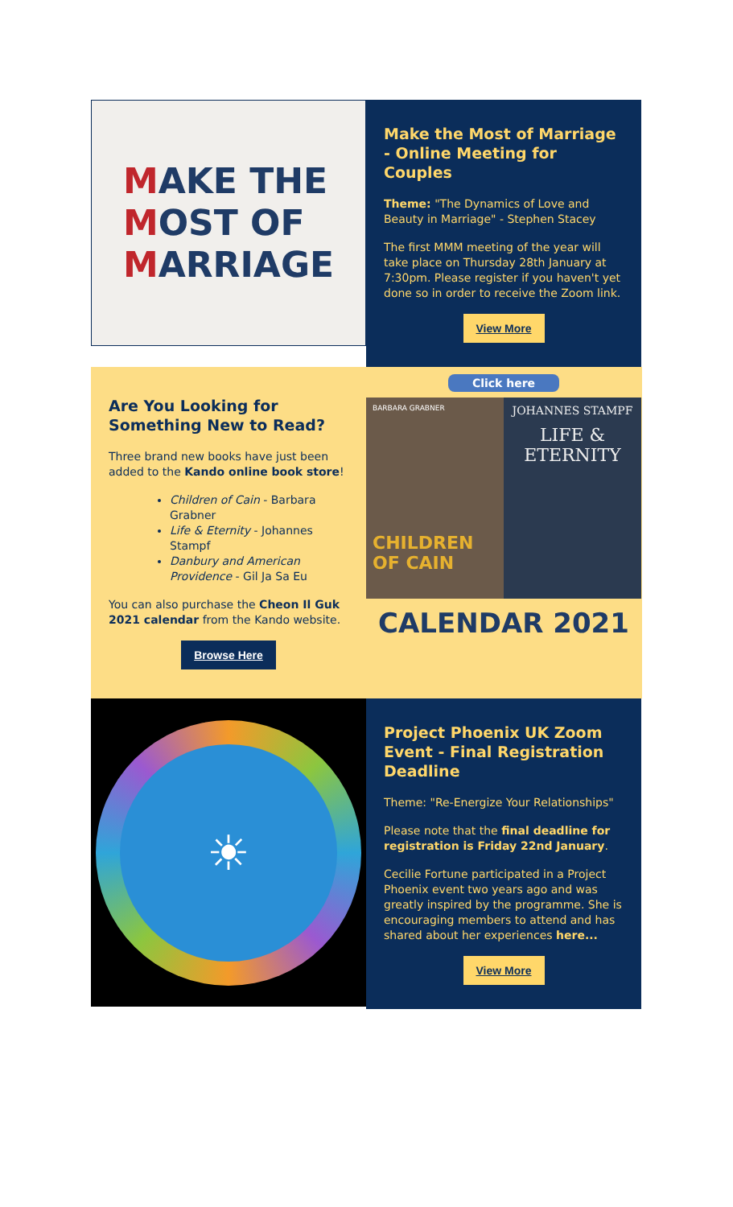MAKE THE
MOST OF
MARRIAGE
Make the Most of Marriage - Online Meeting for Couples
Theme: "The Dynamics of Love and Beauty in Marriage" - Stephen Stacey
The first MMM meeting of the year will take place on Thursday 28th January at 7:30pm. Please register if you haven't yet done so in order to receive the Zoom link.
View More
Are You Looking for Something New to Read?
Three brand new books have just been added to the Kando online book store!
Children of Cain - Barbara Grabner
Life & Eternity - Johannes Stampf
Danbury and American Providence - Gil Ja Sa Eu
You can also purchase the Cheon Il Guk 2021 calendar from the Kando website.
Browse Here
Click here
BARBARA GRABNER
CHILDREN OF CAIN
JOHANNES STAMPF
LIFE &
ETERNITY
CALENDAR 2021
☀
Project Phoenix UK Zoom Event - Final Registration Deadline
Theme: "Re-Energize Your Relationships"
Please note that the final deadline for registration is Friday 22nd January.
Cecilie Fortune participated in a Project Phoenix event two years ago and was greatly inspired by the programme. She is encouraging members to attend and has shared about her experiences here...
View More